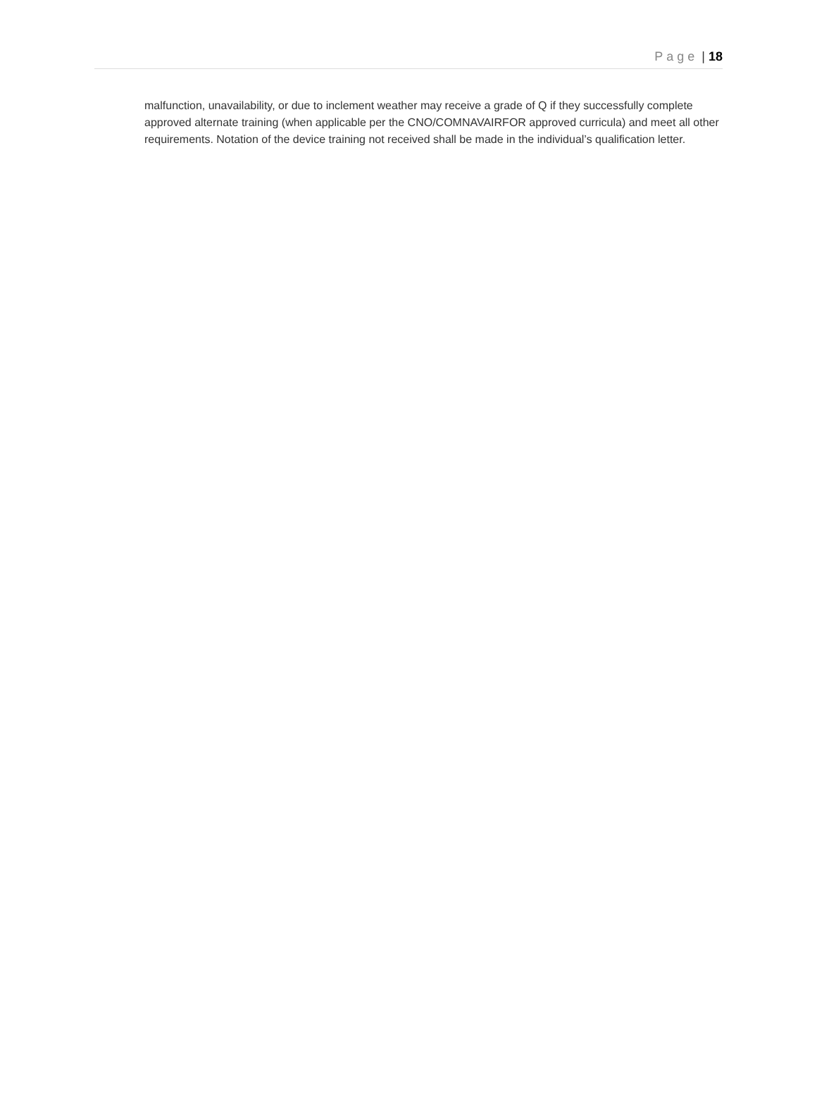Page | 18
malfunction, unavailability, or due to inclement weather may receive a grade of Q if they successfully complete approved alternate training (when applicable per the CNO/COMNAVAIRFOR approved curricula) and meet all other requirements. Notation of the device training not received shall be made in the individual’s qualification letter.